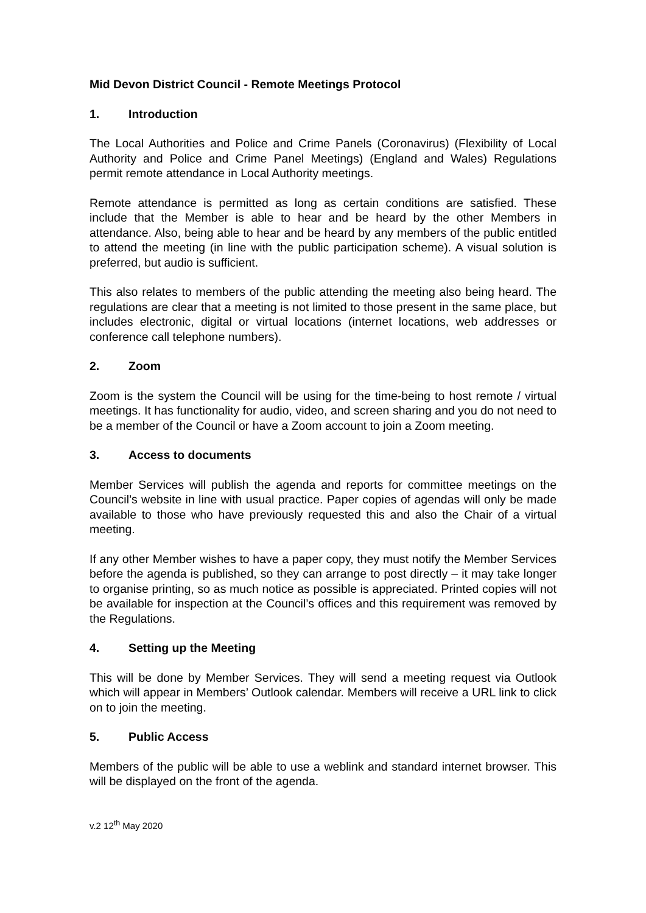Mid Devon District Council - Remote Meetings Protocol
1. Introduction
The Local Authorities and Police and Crime Panels (Coronavirus) (Flexibility of Local Authority and Police and Crime Panel Meetings) (England and Wales) Regulations permit remote attendance in Local Authority meetings.
Remote attendance is permitted as long as certain conditions are satisfied. These include that the Member is able to hear and be heard by the other Members in attendance. Also, being able to hear and be heard by any members of the public entitled to attend the meeting (in line with the public participation scheme). A visual solution is preferred, but audio is sufficient.
This also relates to members of the public attending the meeting also being heard. The regulations are clear that a meeting is not limited to those present in the same place, but includes electronic, digital or virtual locations (internet locations, web addresses or conference call telephone numbers).
2. Zoom
Zoom is the system the Council will be using for the time-being to host remote / virtual meetings. It has functionality for audio, video, and screen sharing and you do not need to be a member of the Council or have a Zoom account to join a Zoom meeting.
3. Access to documents
Member Services will publish the agenda and reports for committee meetings on the Council’s website in line with usual practice. Paper copies of agendas will only be made available to those who have previously requested this and also the Chair of a virtual meeting.
If any other Member wishes to have a paper copy, they must notify the Member Services before the agenda is published, so they can arrange to post directly – it may take longer to organise printing, so as much notice as possible is appreciated. Printed copies will not be available for inspection at the Council’s offices and this requirement was removed by the Regulations.
4. Setting up the Meeting
This will be done by Member Services. They will send a meeting request via Outlook which will appear in Members’ Outlook calendar. Members will receive a URL link to click on to join the meeting.
5. Public Access
Members of the public will be able to use a weblink and standard internet browser. This will be displayed on the front of the agenda.
v.2 12<sup>th</sup> May 2020